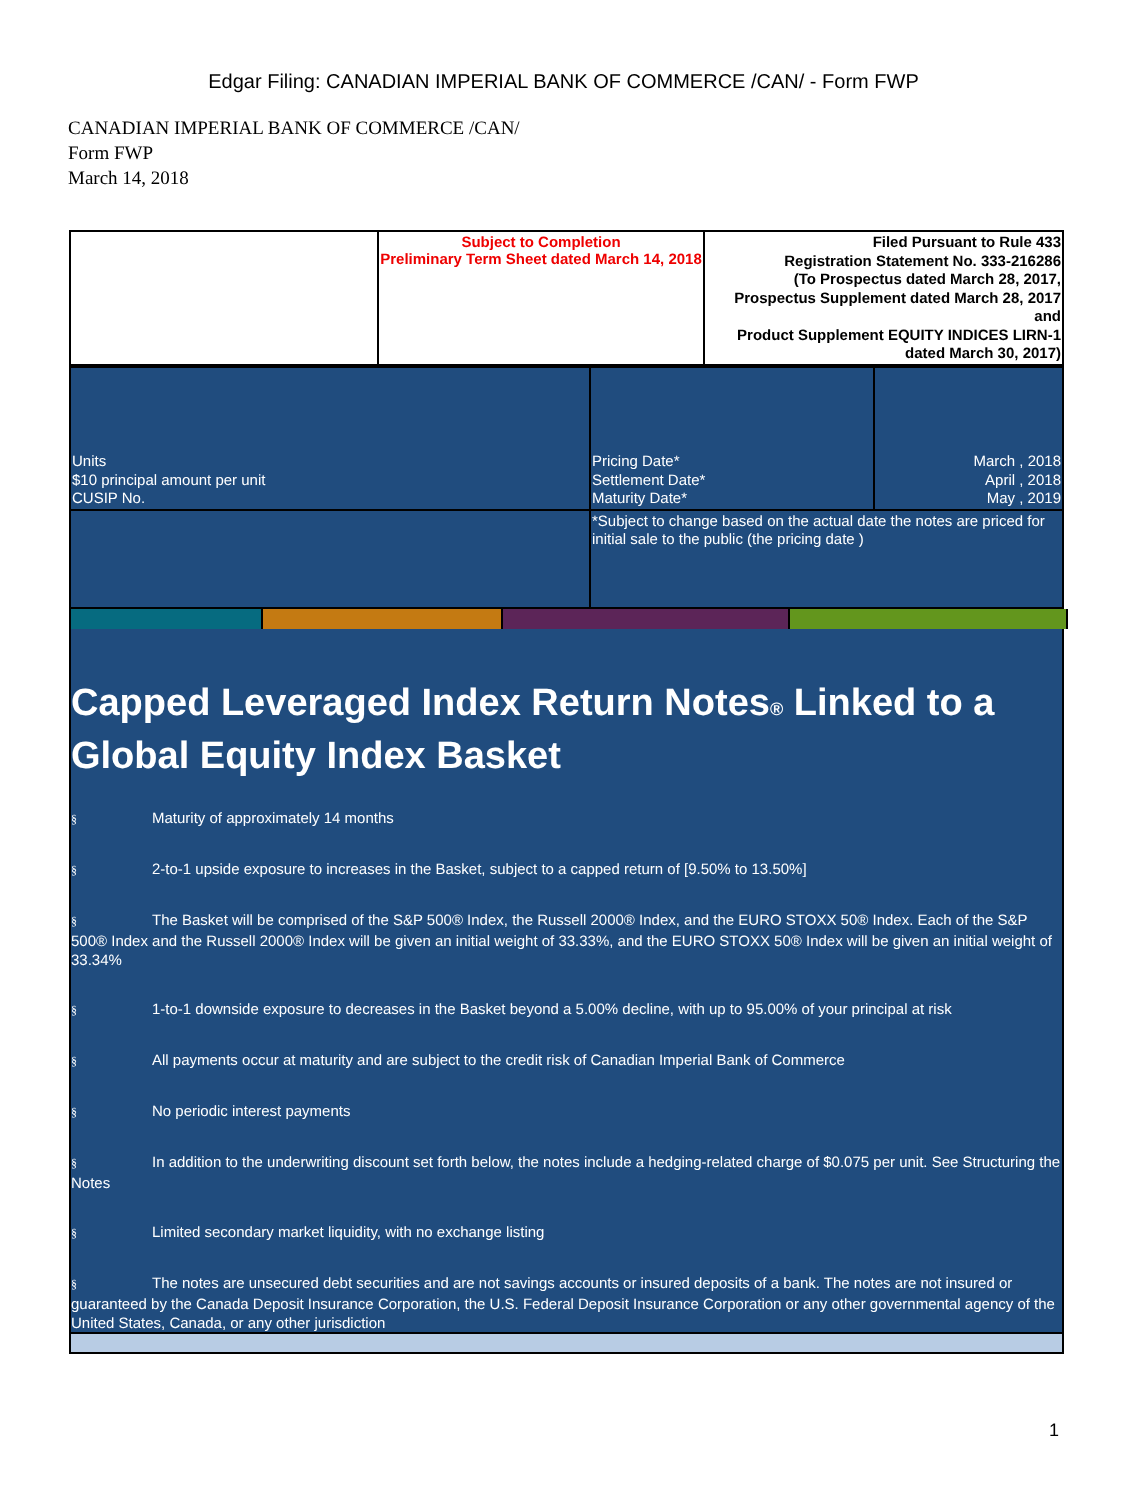Edgar Filing: CANADIAN IMPERIAL BANK OF COMMERCE /CAN/ - Form FWP
CANADIAN IMPERIAL BANK OF COMMERCE /CAN/
Form FWP
March 14, 2018
| | Subject to Completion Preliminary Term Sheet dated March 14, 2018 | Filed Pursuant to Rule 433 Registration Statement No. 333-216286 (To Prospectus dated March 28, 2017, Prospectus Supplement dated March 28, 2017 and Product Supplement EQUITY INDICES LIRN-1 dated March 30, 2017) |
| Units $10 principal amount per unit CUSIP No. | Pricing Date* Settlement Date* Maturity Date* | March , 2018 April , 2018 May , 2019 |
| | *Subject to change based on the actual date the notes are priced for initial sale to the public (the pricing date ) | |
Capped Leveraged Index Return Notes® Linked to a Global Equity Index Basket
§ Maturity of approximately 14 months
§ 2-to-1 upside exposure to increases in the Basket, subject to a capped return of [9.50% to 13.50%]
§ The Basket will be comprised of the S&P 500® Index, the Russell 2000® Index, and the EURO STOXX 50® Index. Each of the S&P 500® Index and the Russell 2000® Index will be given an initial weight of 33.33%, and the EURO STOXX 50® Index will be given an initial weight of 33.34%
§ 1-to-1 downside exposure to decreases in the Basket beyond a 5.00% decline, with up to 95.00% of your principal at risk
§ All payments occur at maturity and are subject to the credit risk of Canadian Imperial Bank of Commerce
§ No periodic interest payments
§ In addition to the underwriting discount set forth below, the notes include a hedging-related charge of $0.075 per unit. See Structuring the Notes
§ Limited secondary market liquidity, with no exchange listing
§ The notes are unsecured debt securities and are not savings accounts or insured deposits of a bank. The notes are not insured or guaranteed by the Canada Deposit Insurance Corporation, the U.S. Federal Deposit Insurance Corporation or any other governmental agency of the United States, Canada, or any other jurisdiction
1